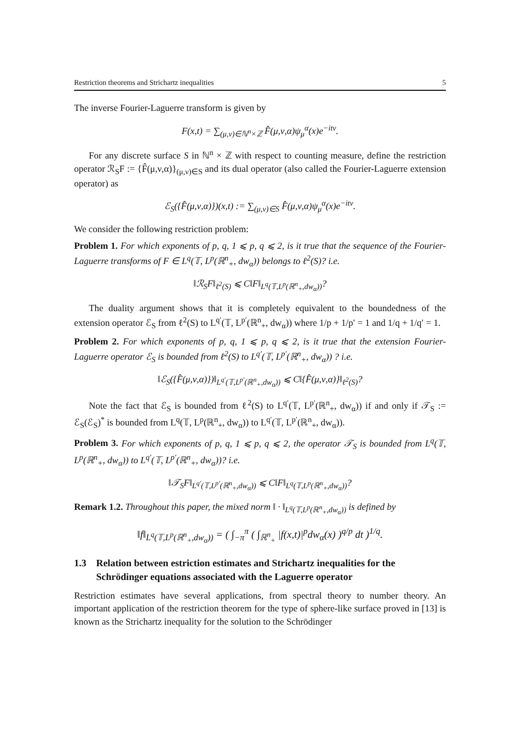Restriction theorems and Strichartz inequalities 5
The inverse Fourier-Laguerre transform is given by
F(x,t) = ∑<sub>(μ,ν)∈ℕ<sup>n</sup>×ℤ</sub> F̂(μ,ν,α)ψ<sub>μ</sub><sup>α</sup>(x)e<sup>−itν</sup>.
For any discrete surface S in ℕ<sup>n</sup> × ℤ with respect to counting measure, define the restriction operator ℛ<sub>S</sub>F := {F̂(μ,ν,α)}<sub>(μ,ν)∈S</sub> and its dual operator (also called the Fourier-Laguerre extension operator) as
ℰ<sub>S</sub>({F̂(μ,ν,α)})(x,t) := ∑<sub>(μ,ν)∈S</sub> F̂(μ,ν,α)ψ<sub>μ</sub><sup>α</sup>(x)e<sup>−itν</sup>.
We consider the following restriction problem:
Problem 1. For which exponents of p, q, 1 ⩽ p, q ⩽ 2, is it true that the sequence of the Fourier-Laguerre transforms of F ∈ L<sup>q</sup>(𝕋, L<sup>p</sup>(ℝ<sup>n</sup><sub>+</sub>, dw<sub>α</sub>)) belongs to ℓ<sup>2</sup>(S)? i.e.
‖ℛ<sub>S</sub>F‖<sub>ℓ<sup>2</sup>(S)</sub> ⩽ C‖F‖<sub>L<sup>q</sup>(𝕋,L<sup>p</sup>(ℝ<sup>n</sup><sub>+</sub>,dw<sub>α</sub>))</sub>?
The duality argument shows that it is completely equivalent to the boundedness of the extension operator ℰ<sub>S</sub> from ℓ<sup>2</sup>(S) to L<sup>q′</sup>(𝕋, L<sup>p′</sup>(ℝ<sup>n</sup><sub>+</sub>, dw<sub>α</sub>)) where 1/p + 1/p′ = 1 and 1/q + 1/q′ = 1.
Problem 2. For which exponents of p, q, 1 ⩽ p, q ⩽ 2, is it true that the extension Fourier-Laguerre operator ℰ<sub>S</sub> is bounded from ℓ<sup>2</sup>(S) to L<sup>q′</sup>(𝕋, L<sup>p′</sup>(ℝ<sup>n</sup><sub>+</sub>, dw<sub>α</sub>)) ? i.e.
‖ℰ<sub>S</sub>({F̂(μ,ν,α)})‖<sub>L<sup>q′</sup>(𝕋,L<sup>p′</sup>(ℝ<sup>n</sup><sub>+</sub>,dw<sub>α</sub>))</sub> ⩽ C‖{F̂(μ,ν,α)}‖<sub>ℓ<sup>2</sup>(S)</sub>?
Note the fact that ℰ<sub>S</sub> is bounded from ℓ<sup>2</sup>(S) to L<sup>q′</sup>(𝕋, L<sup>p′</sup>(ℝ<sup>n</sup><sub>+</sub>, dw<sub>α</sub>)) if and only if 𝒯<sub>S</sub> := ℰ<sub>S</sub>(ℰ<sub>S</sub>)<sup>*</sup> is bounded from L<sup>q</sup>(𝕋, L<sup>p</sup>(ℝ<sup>n</sup><sub>+</sub>, dw<sub>α</sub>)) to L<sup>q′</sup>(𝕋, L<sup>p′</sup>(ℝ<sup>n</sup><sub>+</sub>, dw<sub>α</sub>)).
Problem 3. For which exponents of p, q, 1 ⩽ p, q ⩽ 2, the operator 𝒯<sub>S</sub> is bounded from L<sup>q</sup>(𝕋, L<sup>p</sup>(ℝ<sup>n</sup><sub>+</sub>, dw<sub>α</sub>)) to L<sup>q′</sup>(𝕋, L<sup>p′</sup>(ℝ<sup>n</sup><sub>+</sub>, dw<sub>α</sub>))? i.e.
‖𝒯<sub>S</sub>F‖<sub>L<sup>q′</sup>(𝕋,L<sup>p′</sup>(ℝ<sup>n</sup><sub>+</sub>,dw<sub>α</sub>))</sub> ⩽ C‖F‖<sub>L<sup>q</sup>(𝕋,L<sup>p</sup>(ℝ<sup>n</sup><sub>+</sub>,dw<sub>α</sub>))</sub>?
Remark 1.2. Throughout this paper, the mixed norm ‖ · ‖<sub>L<sup>q</sup>(𝕋,L<sup>p</sup>(ℝ<sup>n</sup><sub>+</sub>,dw<sub>α</sub>))</sub> is defined by
‖f‖<sub>L<sup>q</sup>(𝕋,L<sup>p</sup>(ℝ<sup>n</sup><sub>+</sub>,dw<sub>α</sub>))</sub> = ( ∫<sub>−π</sub><sup>π</sup> ( ∫<sub>ℝ<sup>n</sup><sub>+</sub></sub> |f(x,t)|<sup>p</sup>dw<sub>α</sub>(x) )<sup>q/p</sup> dt )<sup>1/q</sup>.
1.3 Relation between estriction estimates and Strichartz inequalities for the Schrödinger equations associated with the Laguerre operator
Restriction estimates have several applications, from spectral theory to number theory. An important application of the restriction theorem for the type of sphere-like surface proved in [13] is known as the Strichartz inequality for the solution to the Schrödinger